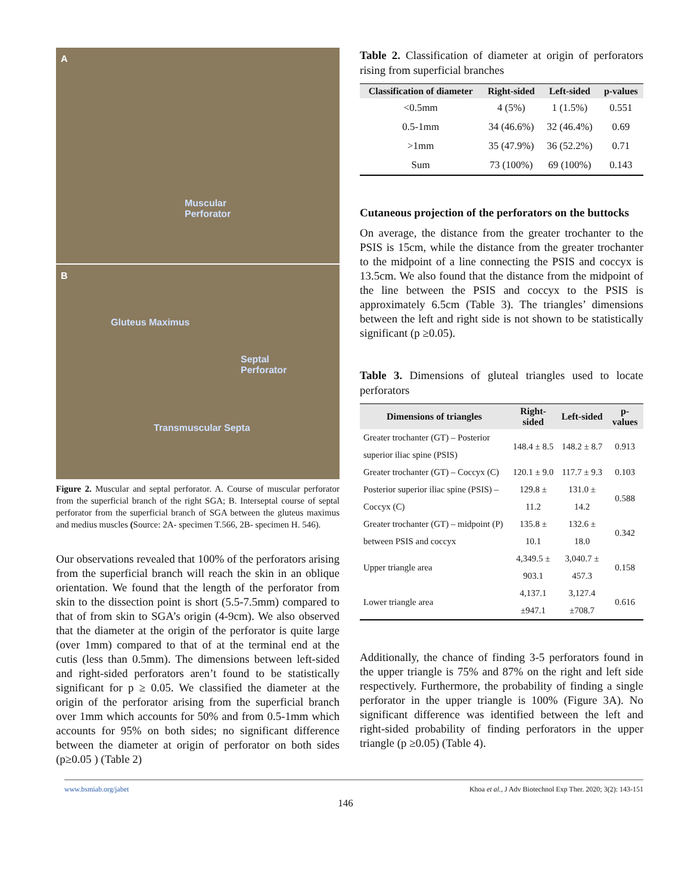A
Muscular
Perforator
B
Gluteus Maximus
Septal
Perforator
Transmuscular Septa
Figure 2. Muscular and septal perforator. A. Course of muscular perforator from the superficial branch of the right SGA; B. Interseptal course of septal perforator from the superficial branch of SGA between the gluteus maximus and medius muscles (Source: 2A- specimen T.566, 2B- specimen H. 546).
Our observations revealed that 100% of the perforators arising from the superficial branch will reach the skin in an oblique orientation. We found that the length of the perforator from skin to the dissection point is short (5.5-7.5mm) compared to that of from skin to SGA’s origin (4-9cm). We also observed that the diameter at the origin of the perforator is quite large (over 1mm) compared to that of at the terminal end at the cutis (less than 0.5mm). The dimensions between left-sided and right-sided perforators aren’t found to be statistically significant for p ≥ 0.05. We classified the diameter at the origin of the perforator arising from the superficial branch over 1mm which accounts for 50% and from 0.5-1mm which accounts for 95% on both sides; no significant difference between the diameter at origin of perforator on both sides (p≥0.05 ) (Table 2)
Table 2. Classification of diameter at origin of perforators rising from superficial branches
| Classification of diameter | Right-sided | Left-sided | p-values |
| --- | --- | --- | --- |
| <0.5mm | 4 (5%) | 1 (1.5%) | 0.551 |
| 0.5-1mm | 34 (46.6%) | 32 (46.4%) | 0.69 |
| >1mm | 35 (47.9%) | 36 (52.2%) | 0.71 |
| Sum | 73 (100%) | 69 (100%) | 0.143 |
Cutaneous projection of the perforators on the buttocks
On average, the distance from the greater trochanter to the PSIS is 15cm, while the distance from the greater trochanter to the midpoint of a line connecting the PSIS and coccyx is 13.5cm. We also found that the distance from the midpoint of the line between the PSIS and coccyx to the PSIS is approximately 6.5cm (Table 3). The triangles’ dimensions between the left and right side is not shown to be statistically significant (p ≥0.05).
Table 3. Dimensions of gluteal triangles used to locate perforators
| Dimensions of triangles | Right-sided | Left-sided | p-values |
| --- | --- | --- | --- |
| Greater trochanter (GT) – Posterior superior iliac spine (PSIS) | 148.4 ± 8.5 | 148.2 ± 8.7 | 0.913 |
| Greater trochanter (GT) – Coccyx (C) | 120.1 ± 9.0 | 117.7 ± 9.3 | 0.103 |
| Posterior superior iliac spine (PSIS) – Coccyx (C) | 129.8 ± 11.2 | 131.0 ± 14.2 | 0.588 |
| Greater trochanter (GT) – midpoint (P) between PSIS and coccyx | 135.8 ± 10.1 | 132.6 ± 18.0 | 0.342 |
| Upper triangle area | 4,349.5 ± 903.1 | 3,040.7 ± 457.3 | 0.158 |
| Lower triangle area | 4,137.1 ±947.1 | 3,127.4 ±708.7 | 0.616 |
Additionally, the chance of finding 3-5 perforators found in the upper triangle is 75% and 87% on the right and left side respectively. Furthermore, the probability of finding a single perforator in the upper triangle is 100% (Figure 3A). No significant difference was identified between the left and right-sided probability of finding perforators in the upper triangle (p ≥0.05) (Table 4).
www.bsmiab.org/jabet Khoa et al., J Adv Biotechnol Exp Ther. 2020; 3(2): 143-151
146